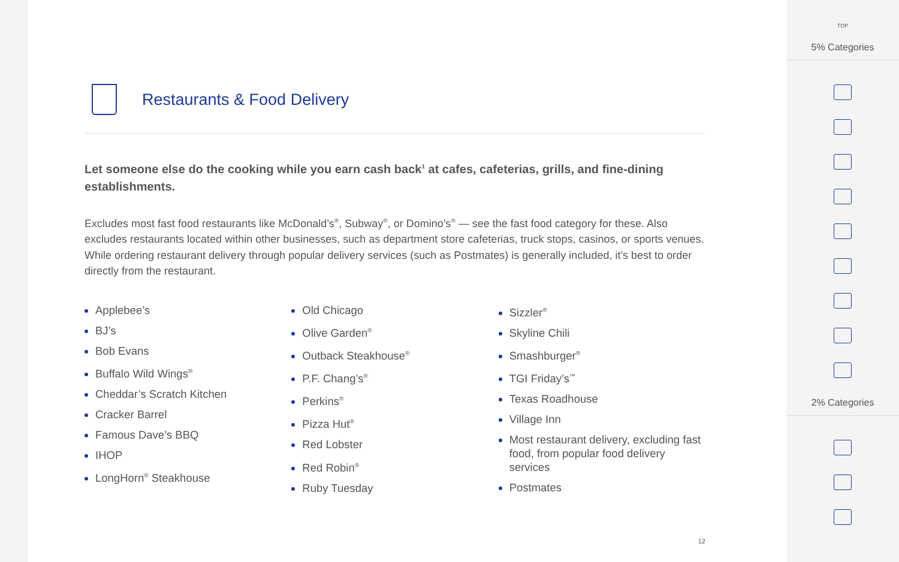Restaurants & Food Delivery
Let someone else do the cooking while you earn cash back<sup>1</sup> at cafes, cafeterias, grills, and fine-dining establishments.
Excludes most fast food restaurants like McDonald’s<sup>®</sup>, Subway<sup>®</sup>, or Domino’s<sup>®</sup> — see the fast food category for these. Also excludes restaurants located within other businesses, such as department store cafeterias, truck stops, casinos, or sports venues. While ordering restaurant delivery through popular delivery services (such as Postmates) is generally included, it’s best to order directly from the restaurant.
Applebee’s
BJ’s
Bob Evans
Buffalo Wild Wings<sup>®</sup>
Cheddar’s Scratch Kitchen
Cracker Barrel
Famous Dave’s BBQ
IHOP
LongHorn<sup>®</sup> Steakhouse
Old Chicago
Olive Garden<sup>®</sup>
Outback Steakhouse<sup>®</sup>
P.F. Chang’s<sup>®</sup>
Perkins<sup>®</sup>
Pizza Hut<sup>®</sup>
Red Lobster
Red Robin<sup>®</sup>
Ruby Tuesday
Sizzler<sup>®</sup>
Skyline Chili
Smashburger<sup>®</sup>
TGI Friday’s<sup>™</sup>
Texas Roadhouse
Village Inn
Most restaurant delivery, excluding fast food, from popular food delivery services
Postmates
12
TOP
5% Categories
2% Categories